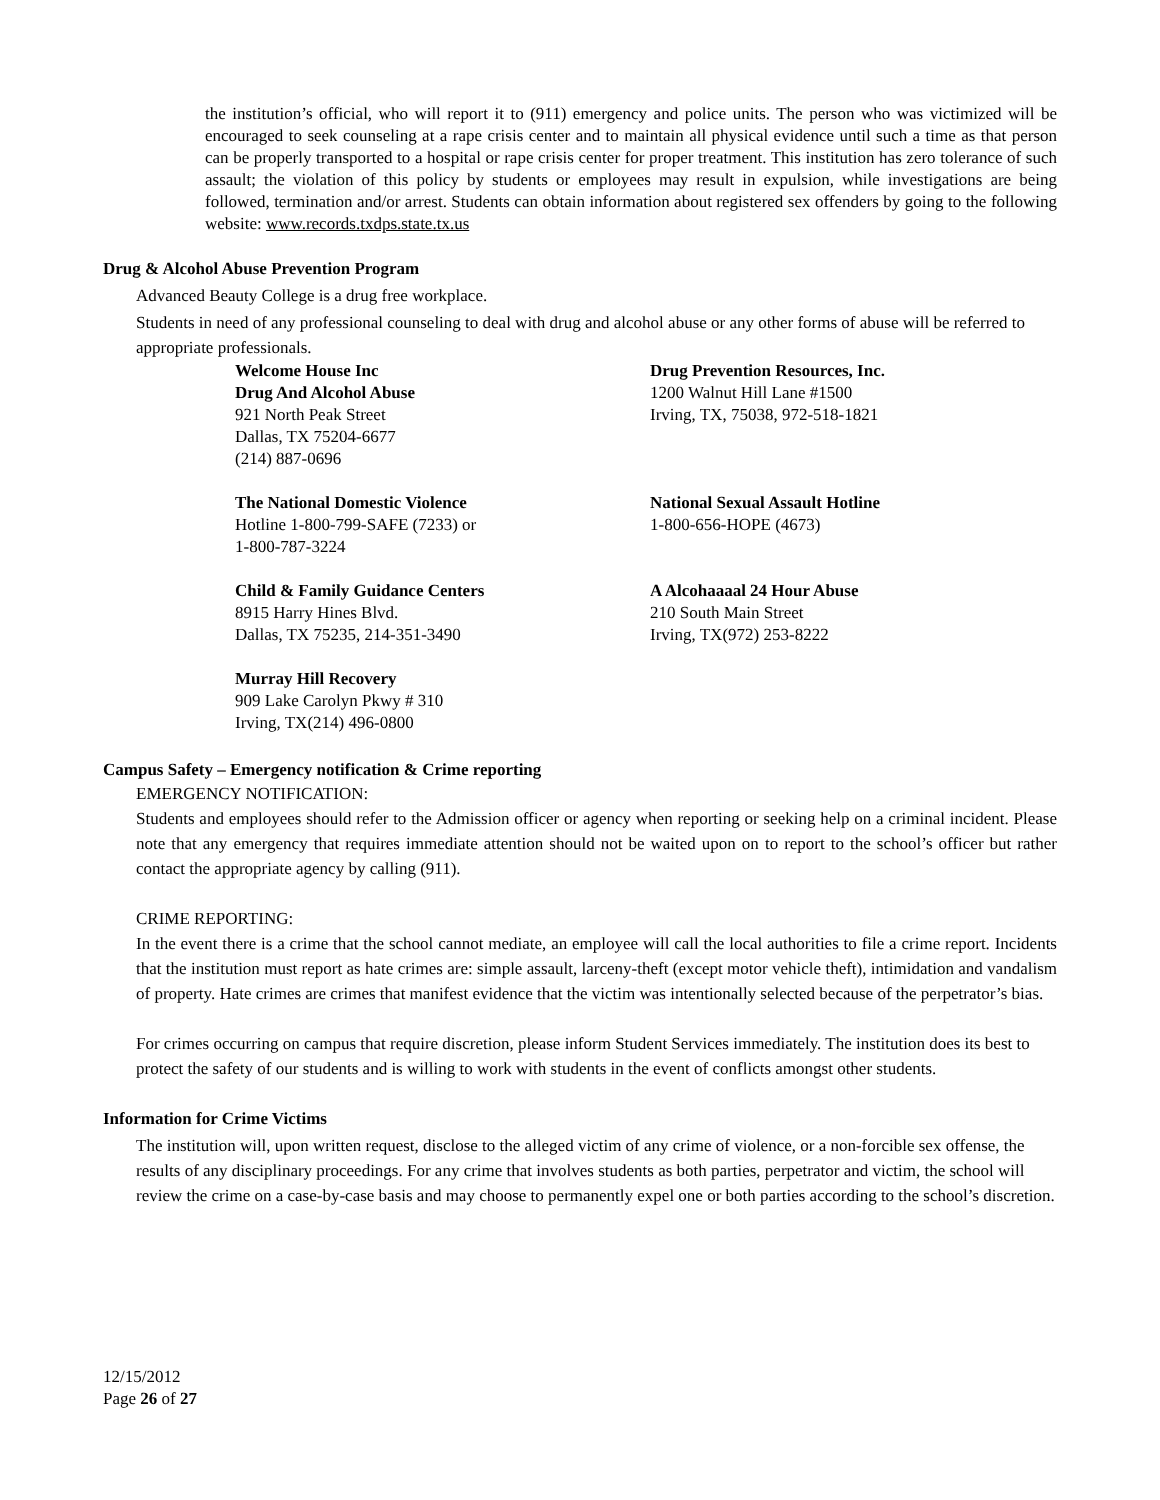the institution’s official, who will report it to (911) emergency and police units. The person who was victimized will be encouraged to seek counseling at a rape crisis center and to maintain all physical evidence until such a time as that person can be properly transported to a hospital or rape crisis center for proper treatment. This institution has zero tolerance of such assault; the violation of this policy by students or employees may result in expulsion, while investigations are being followed, termination and/or arrest. Students can obtain information about registered sex offenders by going to the following website: www.records.txdps.state.tx.us
Drug & Alcohol Abuse Prevention Program
Advanced Beauty College is a drug free workplace.
Students in need of any professional counseling to deal with drug and alcohol abuse or any other forms of abuse will be referred to appropriate professionals.
Welcome House Inc
Drug And Alcohol Abuse
921 North Peak Street
Dallas, TX 75204-6677
(214) 887-0696
Drug Prevention Resources, Inc.
1200 Walnut Hill Lane #1500
Irving, TX, 75038, 972-518-1821
The National Domestic Violence
Hotline 1-800-799-SAFE (7233) or
1-800-787-3224
National Sexual Assault Hotline
1-800-656-HOPE (4673)
Child & Family Guidance Centers
8915 Harry Hines Blvd.
Dallas, TX 75235, 214-351-3490
A Alcohaaaal 24 Hour Abuse
210 South Main Street
Irving, TX(972) 253-8222
Murray Hill Recovery
909 Lake Carolyn Pkwy # 310
Irving, TX(214) 496-0800
Campus Safety – Emergency notification & Crime reporting
EMERGENCY NOTIFICATION:
Students and employees should refer to the Admission officer or agency when reporting or seeking help on a criminal incident. Please note that any emergency that requires immediate attention should not be waited upon on to report to the school’s officer but rather contact the appropriate agency by calling (911).
CRIME REPORTING:
In the event there is a crime that the school cannot mediate, an employee will call the local authorities to file a crime report. Incidents that the institution must report as hate crimes are: simple assault, larceny-theft (except motor vehicle theft), intimidation and vandalism of property. Hate crimes are crimes that manifest evidence that the victim was intentionally selected because of the perpetrator’s bias.
For crimes occurring on campus that require discretion, please inform Student Services immediately. The institution does its best to protect the safety of our students and is willing to work with students in the event of conflicts amongst other students.
Information for Crime Victims
The institution will, upon written request, disclose to the alleged victim of any crime of violence, or a non-forcible sex offense, the results of any disciplinary proceedings. For any crime that involves students as both parties, perpetrator and victim, the school will review the crime on a case-by-case basis and may choose to permanently expel one or both parties according to the school’s discretion.
12/15/2012
Page 26 of 27